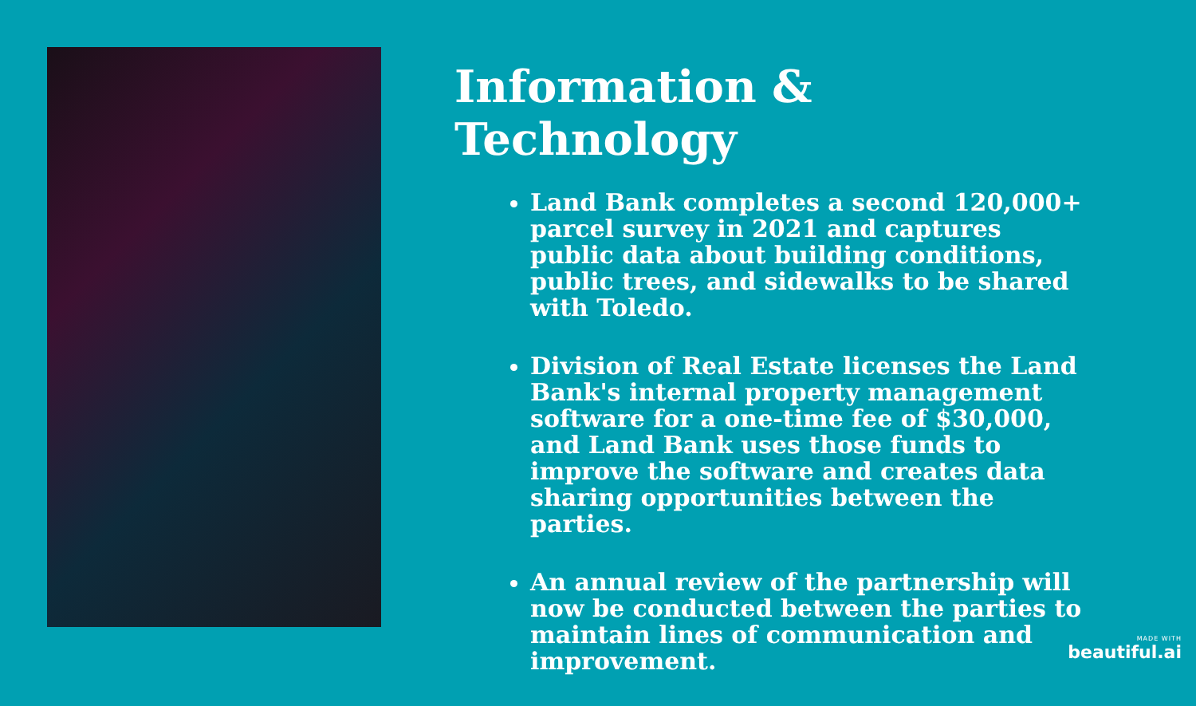Information & Technology
Land Bank completes a second 120,000+ parcel survey in 2021 and captures public data about building conditions, public trees, and sidewalks to be shared with Toledo.
Division of Real Estate licenses the Land Bank's internal property management software for a one-time fee of $30,000, and Land Bank uses those funds to improve the software and creates data sharing opportunities between the parties.
An annual review of the partnership will now be conducted between the parties to maintain lines of communication and improvement.
MADE WITH
beautiful.ai